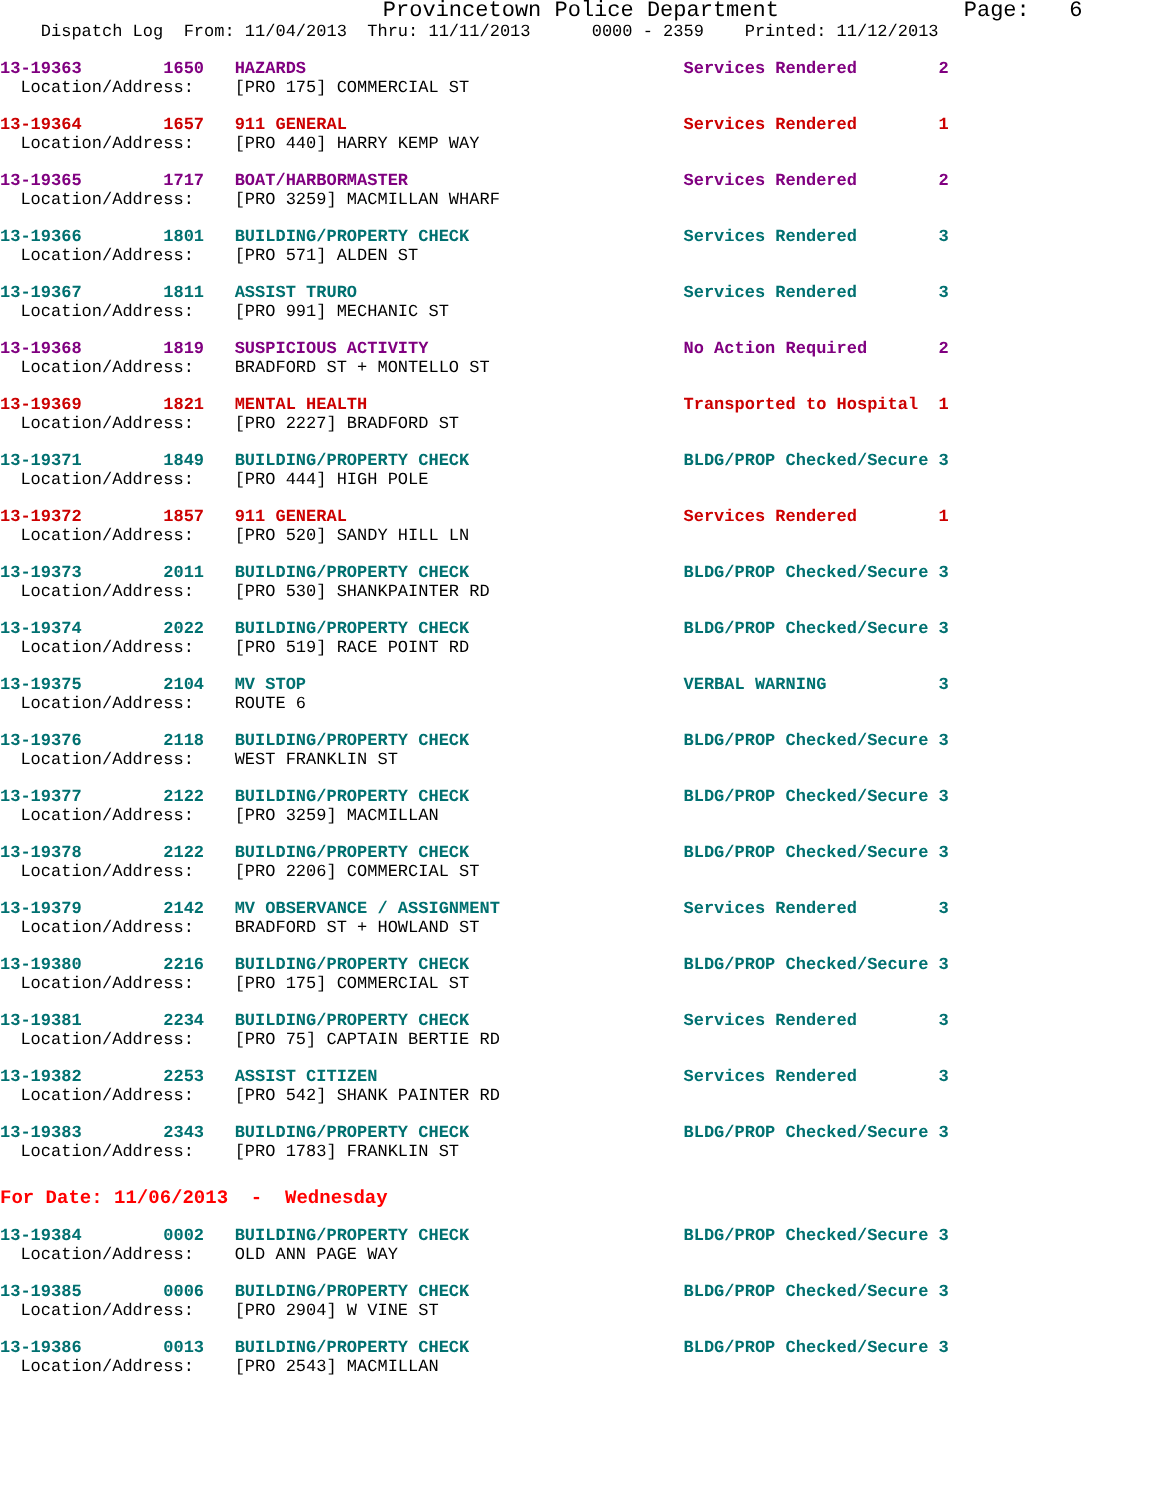Provincetown Police Department              Page:   6
    Dispatch Log  From: 11/04/2013  Thru: 11/11/2013      0000 - 2359    Printed: 11/12/2013
13-19363        1650   HAZARDS                                     Services Rendered        2
  Location/Address:    [PRO 175] COMMERCIAL ST
13-19364        1657   911 GENERAL                                 Services Rendered        1
  Location/Address:    [PRO 440] HARRY KEMP WAY
13-19365        1717   BOAT/HARBORMASTER                           Services Rendered        2
  Location/Address:    [PRO 3259] MACMILLAN WHARF
13-19366        1801   BUILDING/PROPERTY CHECK                     Services Rendered        3
  Location/Address:    [PRO 571] ALDEN ST
13-19367        1811   ASSIST TRURO                                Services Rendered        3
  Location/Address:    [PRO 991] MECHANIC ST
13-19368        1819   SUSPICIOUS ACTIVITY                         No Action Required       2
  Location/Address:    BRADFORD ST + MONTELLO ST
13-19369        1821   MENTAL HEALTH                               Transported to Hospital  1
  Location/Address:    [PRO 2227] BRADFORD ST
13-19371        1849   BUILDING/PROPERTY CHECK                     BLDG/PROP Checked/Secure 3
  Location/Address:    [PRO 444] HIGH POLE
13-19372        1857   911 GENERAL                                 Services Rendered        1
  Location/Address:    [PRO 520] SANDY HILL LN
13-19373        2011   BUILDING/PROPERTY CHECK                     BLDG/PROP Checked/Secure 3
  Location/Address:    [PRO 530] SHANKPAINTER RD
13-19374        2022   BUILDING/PROPERTY CHECK                     BLDG/PROP Checked/Secure 3
  Location/Address:    [PRO 519] RACE POINT RD
13-19375        2104   MV STOP                                     VERBAL WARNING           3
  Location/Address:    ROUTE 6
13-19376        2118   BUILDING/PROPERTY CHECK                     BLDG/PROP Checked/Secure 3
  Location/Address:    WEST FRANKLIN ST
13-19377        2122   BUILDING/PROPERTY CHECK                     BLDG/PROP Checked/Secure 3
  Location/Address:    [PRO 3259] MACMILLAN
13-19378        2122   BUILDING/PROPERTY CHECK                     BLDG/PROP Checked/Secure 3
  Location/Address:    [PRO 2206] COMMERCIAL ST
13-19379        2142   MV OBSERVANCE / ASSIGNMENT                  Services Rendered        3
  Location/Address:    BRADFORD ST + HOWLAND ST
13-19380        2216   BUILDING/PROPERTY CHECK                     BLDG/PROP Checked/Secure 3
  Location/Address:    [PRO 175] COMMERCIAL ST
13-19381        2234   BUILDING/PROPERTY CHECK                     Services Rendered        3
  Location/Address:    [PRO 75] CAPTAIN BERTIE RD
13-19382        2253   ASSIST CITIZEN                              Services Rendered        3
  Location/Address:    [PRO 542] SHANK PAINTER RD
13-19383        2343   BUILDING/PROPERTY CHECK                     BLDG/PROP Checked/Secure 3
  Location/Address:    [PRO 1783] FRANKLIN ST
For Date: 11/06/2013  -  Wednesday
13-19384        0002   BUILDING/PROPERTY CHECK                     BLDG/PROP Checked/Secure 3
  Location/Address:    OLD ANN PAGE WAY
13-19385        0006   BUILDING/PROPERTY CHECK                     BLDG/PROP Checked/Secure 3
  Location/Address:    [PRO 2904] W VINE ST
13-19386        0013   BUILDING/PROPERTY CHECK                     BLDG/PROP Checked/Secure 3
  Location/Address:    [PRO 2543] MACMILLAN